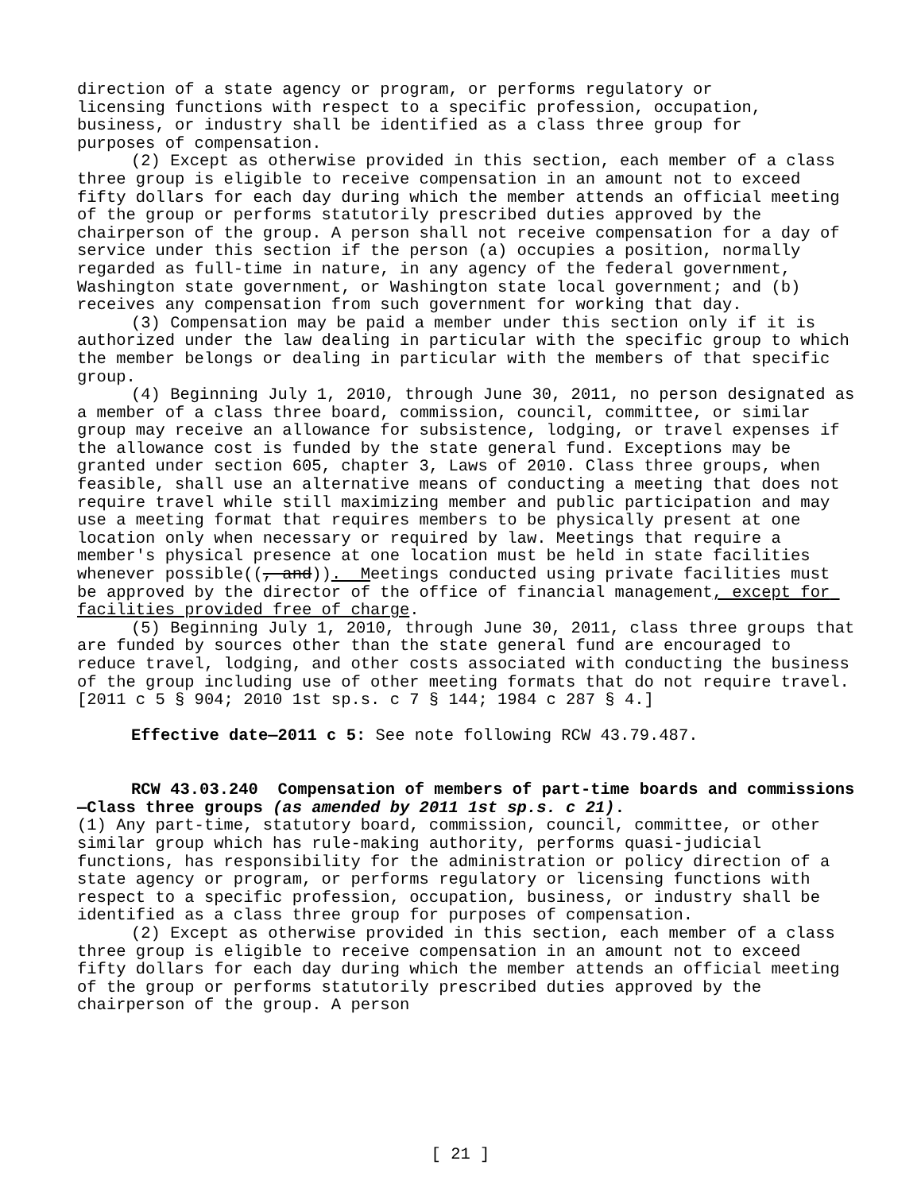direction of a state agency or program, or performs regulatory or licensing functions with respect to a specific profession, occupation, business, or industry shall be identified as a class three group for purposes of compensation.
(2) Except as otherwise provided in this section, each member of a class three group is eligible to receive compensation in an amount not to exceed fifty dollars for each day during which the member attends an official meeting of the group or performs statutorily prescribed duties approved by the chairperson of the group. A person shall not receive compensation for a day of service under this section if the person (a) occupies a position, normally regarded as full-time in nature, in any agency of the federal government, Washington state government, or Washington state local government; and (b) receives any compensation from such government for working that day.
(3) Compensation may be paid a member under this section only if it is authorized under the law dealing in particular with the specific group to which the member belongs or dealing in particular with the members of that specific group.
(4) Beginning July 1, 2010, through June 30, 2011, no person designated as a member of a class three board, commission, council, committee, or similar group may receive an allowance for subsistence, lodging, or travel expenses if the allowance cost is funded by the state general fund. Exceptions may be granted under section 605, chapter 3, Laws of 2010. Class three groups, when feasible, shall use an alternative means of conducting a meeting that does not require travel while still maximizing member and public participation and may use a meeting format that requires members to be physically present at one location only when necessary or required by law. Meetings that require a member's physical presence at one location must be held in state facilities whenever possible((, and)). Meetings conducted using private facilities must be approved by the director of the office of financial management, except for facilities provided free of charge.
(5) Beginning July 1, 2010, through June 30, 2011, class three groups that are funded by sources other than the state general fund are encouraged to reduce travel, lodging, and other costs associated with conducting the business of the group including use of other meeting formats that do not require travel. [2011 c 5 § 904; 2010 1st sp.s. c 7 § 144; 1984 c 287 § 4.]
Effective date—2011 c 5: See note following RCW 43.79.487.
RCW 43.03.240 Compensation of members of part-time boards and commissions—Class three groups (as amended by 2011 1st sp.s. c 21).
(1) Any part-time, statutory board, commission, council, committee, or other similar group which has rule-making authority, performs quasi-judicial functions, has responsibility for the administration or policy direction of a state agency or program, or performs regulatory or licensing functions with respect to a specific profession, occupation, business, or industry shall be identified as a class three group for purposes of compensation.
(2) Except as otherwise provided in this section, each member of a class three group is eligible to receive compensation in an amount not to exceed fifty dollars for each day during which the member attends an official meeting of the group or performs statutorily prescribed duties approved by the chairperson of the group. A person
[ 21 ]